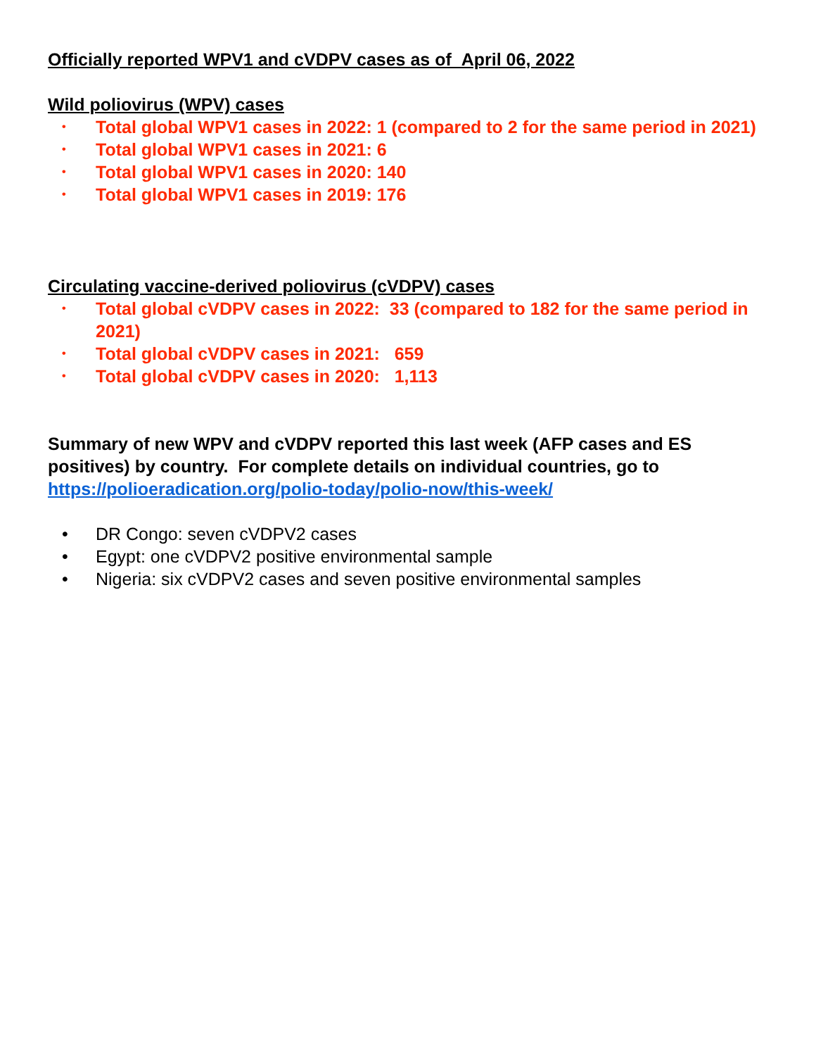Officially reported WPV1 and cVDPV cases as of April 06, 2022
Wild poliovirus (WPV) cases
• Total global WPV1 cases in 2022: 1 (compared to 2 for the same period in 2021)
• Total global WPV1 cases in 2021: 6
• Total global WPV1 cases in 2020: 140
• Total global WPV1 cases in 2019: 176
Circulating vaccine-derived poliovirus (cVDPV) cases
• Total global cVDPV cases in 2022: 33 (compared to 182 for the same period in 2021)
• Total global cVDPV cases in 2021: 659
• Total global cVDPV cases in 2020: 1,113
Summary of new WPV and cVDPV reported this last week (AFP cases and ES positives) by country. For complete details on individual countries, go to https://polioeradication.org/polio-today/polio-now/this-week/
• DR Congo: seven cVDPV2 cases
• Egypt: one cVDPV2 positive environmental sample
• Nigeria: six cVDPV2 cases and seven positive environmental samples